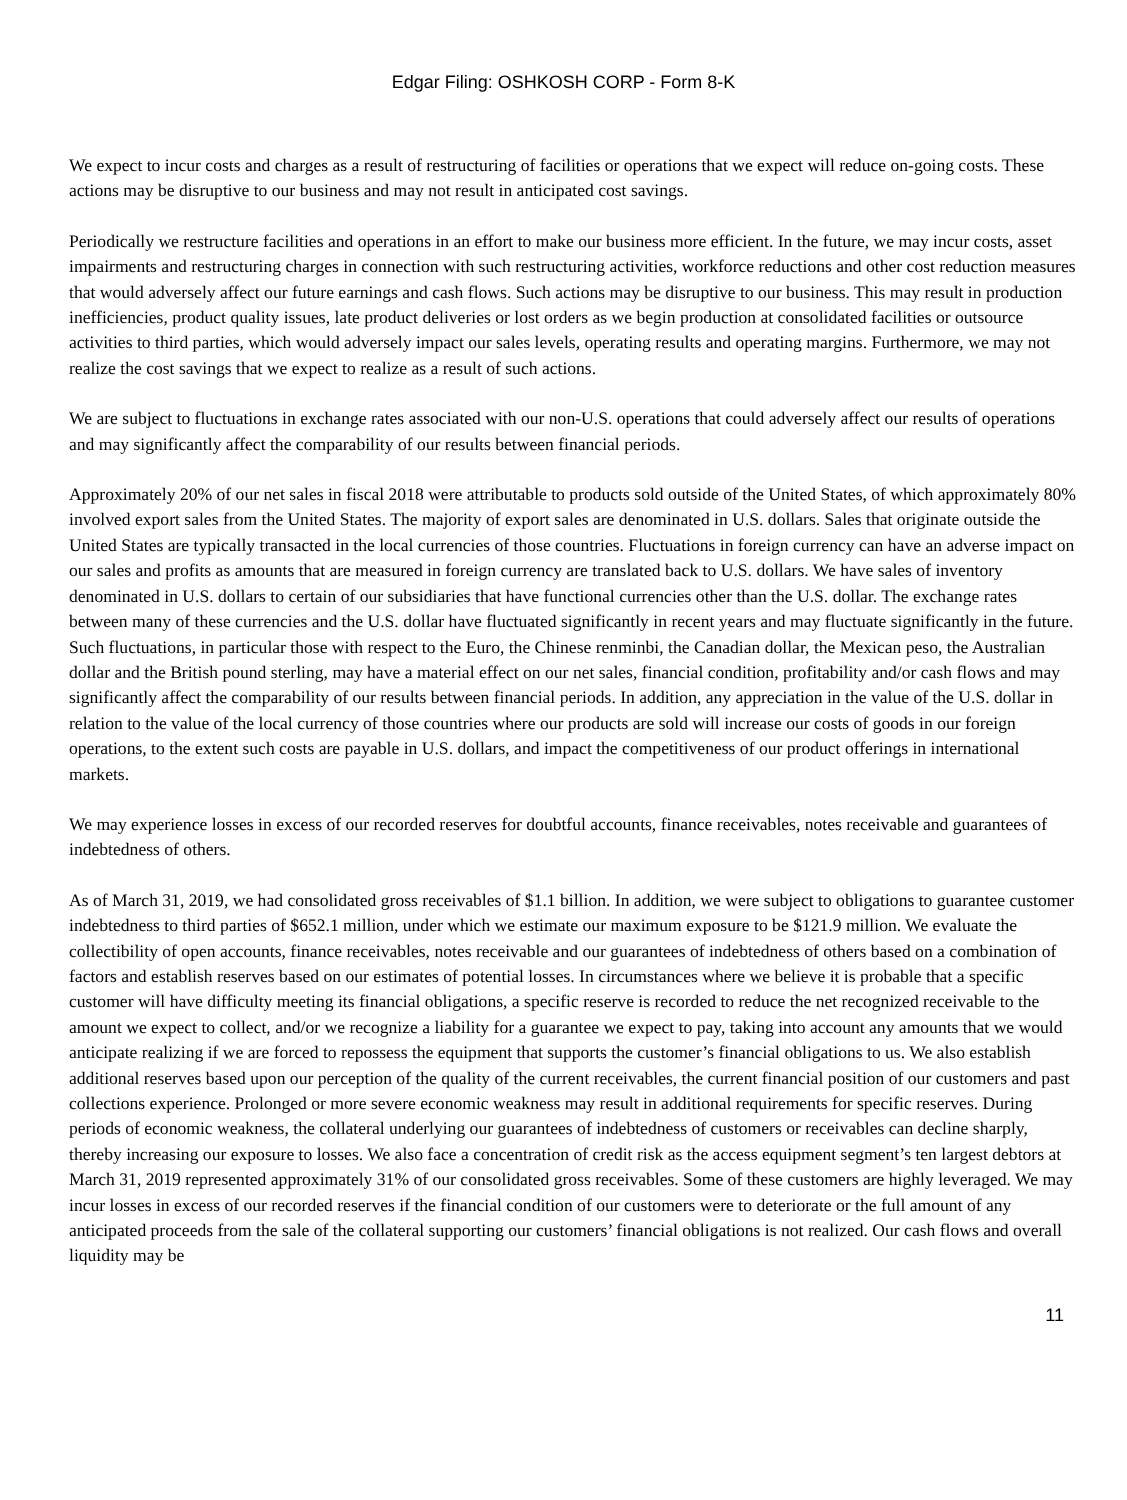Edgar Filing: OSHKOSH CORP - Form 8-K
We expect to incur costs and charges as a result of restructuring of facilities or operations that we expect will reduce on-going costs. These actions may be disruptive to our business and may not result in anticipated cost savings.
Periodically we restructure facilities and operations in an effort to make our business more efficient. In the future, we may incur costs, asset impairments and restructuring charges in connection with such restructuring activities, workforce reductions and other cost reduction measures that would adversely affect our future earnings and cash flows. Such actions may be disruptive to our business. This may result in production inefficiencies, product quality issues, late product deliveries or lost orders as we begin production at consolidated facilities or outsource activities to third parties, which would adversely impact our sales levels, operating results and operating margins. Furthermore, we may not realize the cost savings that we expect to realize as a result of such actions.
We are subject to fluctuations in exchange rates associated with our non-U.S. operations that could adversely affect our results of operations and may significantly affect the comparability of our results between financial periods.
Approximately 20% of our net sales in fiscal 2018 were attributable to products sold outside of the United States, of which approximately 80% involved export sales from the United States. The majority of export sales are denominated in U.S. dollars. Sales that originate outside the United States are typically transacted in the local currencies of those countries. Fluctuations in foreign currency can have an adverse impact on our sales and profits as amounts that are measured in foreign currency are translated back to U.S. dollars. We have sales of inventory denominated in U.S. dollars to certain of our subsidiaries that have functional currencies other than the U.S. dollar. The exchange rates between many of these currencies and the U.S. dollar have fluctuated significantly in recent years and may fluctuate significantly in the future. Such fluctuations, in particular those with respect to the Euro, the Chinese renminbi, the Canadian dollar, the Mexican peso, the Australian dollar and the British pound sterling, may have a material effect on our net sales, financial condition, profitability and/or cash flows and may significantly affect the comparability of our results between financial periods. In addition, any appreciation in the value of the U.S. dollar in relation to the value of the local currency of those countries where our products are sold will increase our costs of goods in our foreign operations, to the extent such costs are payable in U.S. dollars, and impact the competitiveness of our product offerings in international markets.
We may experience losses in excess of our recorded reserves for doubtful accounts, finance receivables, notes receivable and guarantees of indebtedness of others.
As of March 31, 2019, we had consolidated gross receivables of $1.1 billion. In addition, we were subject to obligations to guarantee customer indebtedness to third parties of $652.1 million, under which we estimate our maximum exposure to be $121.9 million. We evaluate the collectibility of open accounts, finance receivables, notes receivable and our guarantees of indebtedness of others based on a combination of factors and establish reserves based on our estimates of potential losses. In circumstances where we believe it is probable that a specific customer will have difficulty meeting its financial obligations, a specific reserve is recorded to reduce the net recognized receivable to the amount we expect to collect, and/or we recognize a liability for a guarantee we expect to pay, taking into account any amounts that we would anticipate realizing if we are forced to repossess the equipment that supports the customer’s financial obligations to us. We also establish additional reserves based upon our perception of the quality of the current receivables, the current financial position of our customers and past collections experience. Prolonged or more severe economic weakness may result in additional requirements for specific reserves. During periods of economic weakness, the collateral underlying our guarantees of indebtedness of customers or receivables can decline sharply, thereby increasing our exposure to losses. We also face a concentration of credit risk as the access equipment segment’s ten largest debtors at March 31, 2019 represented approximately 31% of our consolidated gross receivables. Some of these customers are highly leveraged. We may incur losses in excess of our recorded reserves if the financial condition of our customers were to deteriorate or the full amount of any anticipated proceeds from the sale of the collateral supporting our customers’ financial obligations is not realized. Our cash flows and overall liquidity may be
11